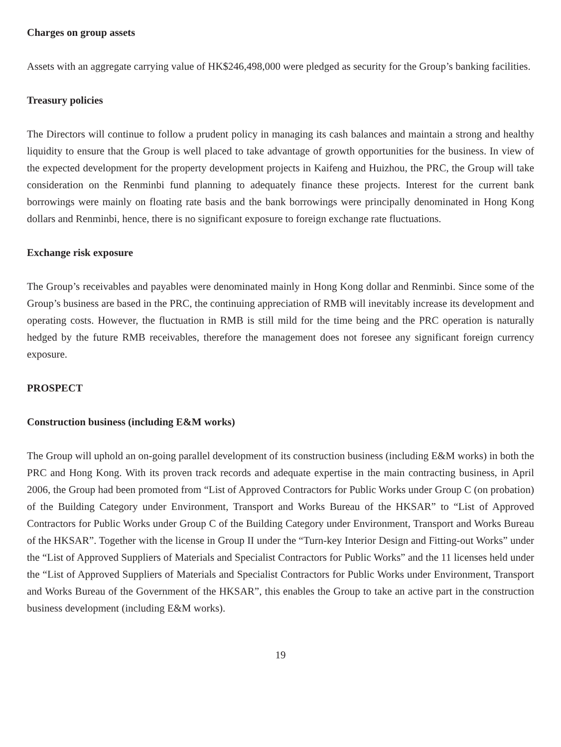Charges on group assets
Assets with an aggregate carrying value of HK$246,498,000 were pledged as security for the Group’s banking facilities.
Treasury policies
The Directors will continue to follow a prudent policy in managing its cash balances and maintain a strong and healthy liquidity to ensure that the Group is well placed to take advantage of growth opportunities for the business. In view of the expected development for the property development projects in Kaifeng and Huizhou, the PRC, the Group will take consideration on the Renminbi fund planning to adequately finance these projects. Interest for the current bank borrowings were mainly on floating rate basis and the bank borrowings were principally denominated in Hong Kong dollars and Renminbi, hence, there is no significant exposure to foreign exchange rate fluctuations.
Exchange risk exposure
The Group’s receivables and payables were denominated mainly in Hong Kong dollar and Renminbi. Since some of the Group’s business are based in the PRC, the continuing appreciation of RMB will inevitably increase its development and operating costs. However, the fluctuation in RMB is still mild for the time being and the PRC operation is naturally hedged by the future RMB receivables, therefore the management does not foresee any significant foreign currency exposure.
PROSPECT
Construction business (including E&M works)
The Group will uphold an on-going parallel development of its construction business (including E&M works) in both the PRC and Hong Kong. With its proven track records and adequate expertise in the main contracting business, in April 2006, the Group had been promoted from “List of Approved Contractors for Public Works under Group C (on probation) of the Building Category under Environment, Transport and Works Bureau of the HKSAR” to “List of Approved Contractors for Public Works under Group C of the Building Category under Environment, Transport and Works Bureau of the HKSAR”. Together with the license in Group II under the “Turn-key Interior Design and Fitting-out Works” under the “List of Approved Suppliers of Materials and Specialist Contractors for Public Works” and the 11 licenses held under the “List of Approved Suppliers of Materials and Specialist Contractors for Public Works under Environment, Transport and Works Bureau of the Government of the HKSAR”, this enables the Group to take an active part in the construction business development (including E&M works).
19